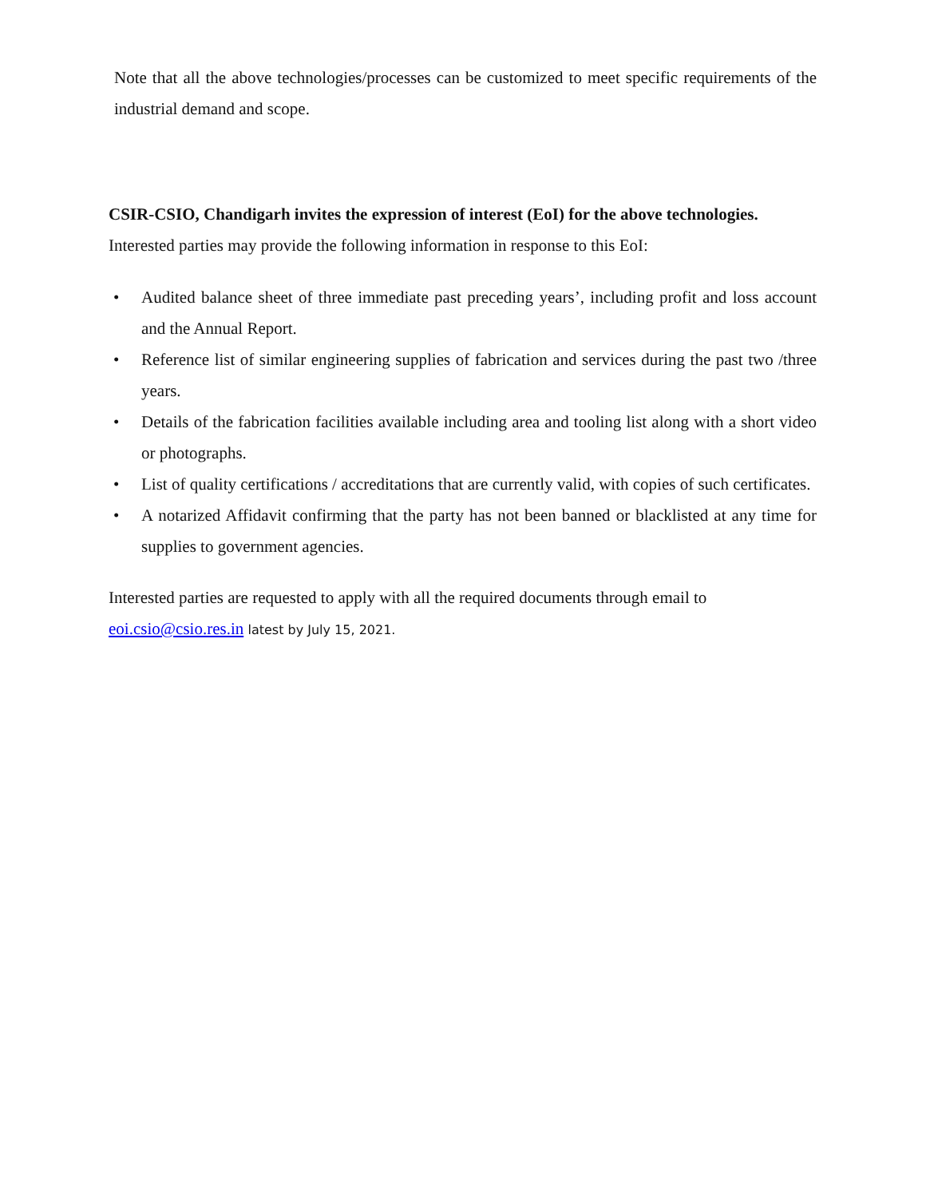Note that all the above technologies/processes can be customized to meet specific requirements of the industrial demand and scope.
CSIR-CSIO, Chandigarh invites the expression of interest (EoI) for the above technologies.
Interested parties may provide the following information in response to this EoI:
• Audited balance sheet of three immediate past preceding years’, including profit and loss account and the Annual Report.
• Reference list of similar engineering supplies of fabrication and services during the past two /three years.
• Details of the fabrication facilities available including area and tooling list along with a short video or photographs.
• List of quality certifications / accreditations that are currently valid, with copies of such certificates.
• A notarized Affidavit confirming that the party has not been banned or blacklisted at any time for supplies to government agencies.
Interested parties are requested to apply with all the required documents through email to
eoi.csio@csio.res.in latest by July 15, 2021.